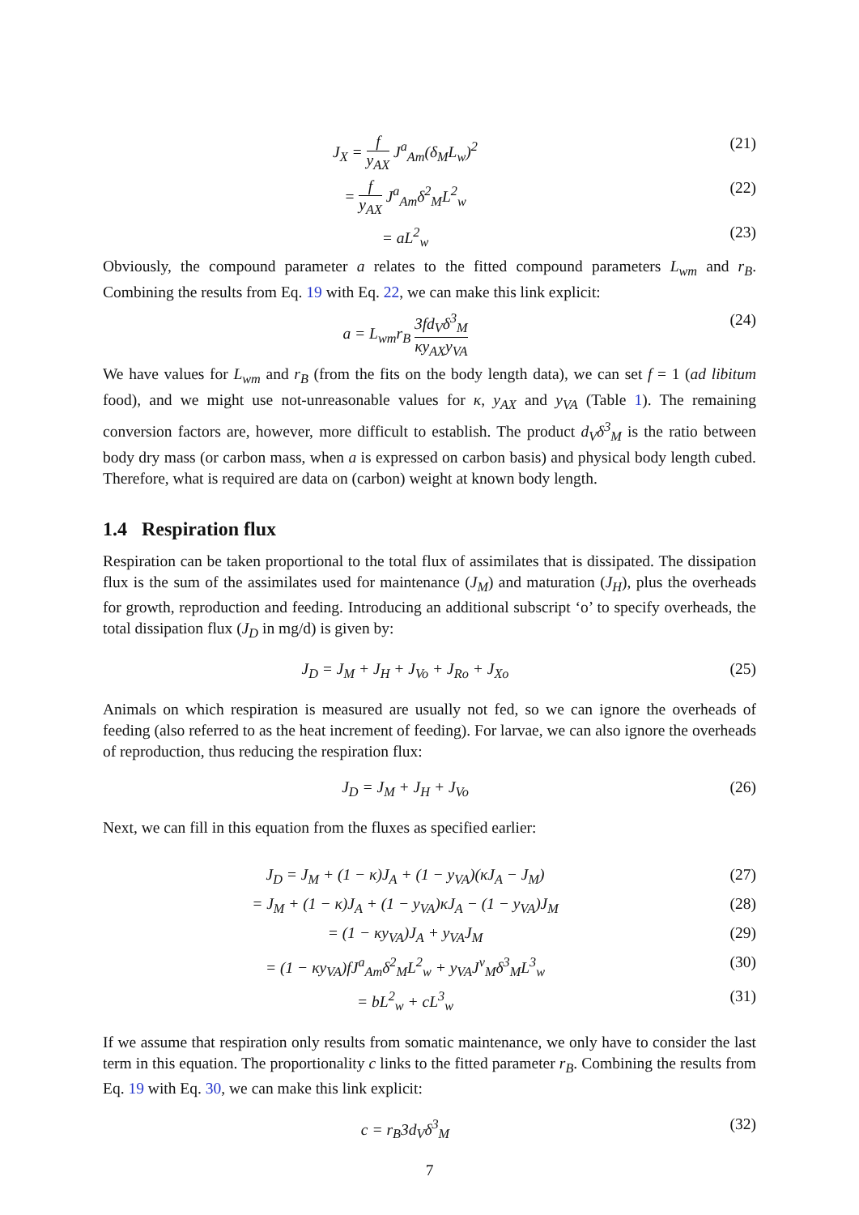J<sub>X</sub> = f y<sub>AX</sub> J<sup>a</sup><sub>Am</sub>(δ<sub>M</sub>L<sub>w</sub>)<sup>2</sup> (21)
= f y<sub>AX</sub> J<sup>a</sup><sub>Am</sub>δ<sup>2</sup><sub>M</sub>L<sup>2</sup><sub>w</sub> (22)
= aL<sup>2</sup><sub>w</sub> (23)
Obviously, the compound parameter a relates to the fitted compound parameters L<sub>wm</sub> and r<sub>B</sub>. Combining the results from Eq. 19 with Eq. 22, we can make this link explicit:
a = L<sub>wm</sub>r<sub>B</sub> 3fd<sub>V</sub>δ<sup>3</sup><sub>M</sub> κy<sub>AX</sub>y<sub>VA</sub>
(24)
We have values for L<sub>wm</sub> and r<sub>B</sub> (from the fits on the body length data), we can set f = 1 (ad libitum food), and we might use not-unreasonable values for κ, y<sub>AX</sub> and y<sub>VA</sub> (Table 1). The remaining conversion factors are, however, more difficult to establish. The product d<sub>V</sub>δ<sup>3</sup><sub>M</sub> is the ratio between body dry mass (or carbon mass, when a is expressed on carbon basis) and physical body length cubed. Therefore, what is required are data on (carbon) weight at known body length.
1.4 Respiration flux
Respiration can be taken proportional to the total flux of assimilates that is dissipated. The dissipation flux is the sum of the assimilates used for maintenance (J<sub>M</sub>) and maturation (J<sub>H</sub>), plus the overheads for growth, reproduction and feeding. Introducing an additional subscript ‘o’ to specify overheads, the total dissipation flux (J<sub>D</sub> in mg/d) is given by:
J<sub>D</sub> = J<sub>M</sub> + J<sub>H</sub> + J<sub>Vo</sub> + J<sub>Ro</sub> + J<sub>Xo</sub> (25)
Animals on which respiration is measured are usually not fed, so we can ignore the overheads of feeding (also referred to as the heat increment of feeding). For larvae, we can also ignore the overheads of reproduction, thus reducing the respiration flux:
J<sub>D</sub> = J<sub>M</sub> + J<sub>H</sub> + J<sub>Vo</sub> (26)
Next, we can fill in this equation from the fluxes as specified earlier:
J<sub>D</sub> = J<sub>M</sub> + (1 − κ)J<sub>A</sub> + (1 − y<sub>VA</sub>)(κJ<sub>A</sub> − J<sub>M</sub>)
(27)
= J<sub>M</sub> + (1 − κ)J<sub>A</sub> + (1 − y<sub>VA</sub>)κJ<sub>A</sub> − (1 − y<sub>VA</sub>)J<sub>M</sub>
(28)
= (1 − κy<sub>VA</sub>)J<sub>A</sub> + y<sub>VA</sub>J<sub>M</sub> (29)
= (1 − κy<sub>VA</sub>)fJ<sup>a</sup><sub>Am</sub>δ<sup>2</sup><sub>M</sub>L<sup>2</sup><sub>w</sub> + y<sub>VA</sub>J<sup>v</sup><sub>M</sub>δ<sup>3</sup><sub>M</sub>L<sup>3</sup><sub>w</sub>
(30)
= bL<sup>2</sup><sub>w</sub> + cL<sup>3</sup><sub>w</sub> (31)
If we assume that respiration only results from somatic maintenance, we only have to consider the last term in this equation. The proportionality c links to the fitted parameter r<sub>B</sub>. Combining the results from Eq. 19 with Eq. 30, we can make this link explicit:
c = r<sub>B</sub>3d<sub>V</sub>δ<sup>3</sup><sub>M</sub> (32)
7